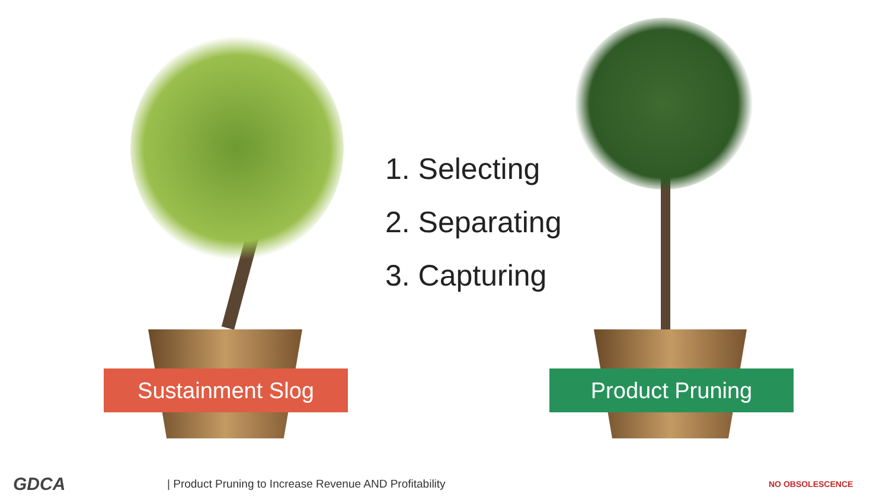Sustainment Slog Product Pruning
1. Selecting
2. Separating
3. Capturing
GDCA
| Product Pruning to Increase Revenue AND Profitability
NO OBSOLESCENCE